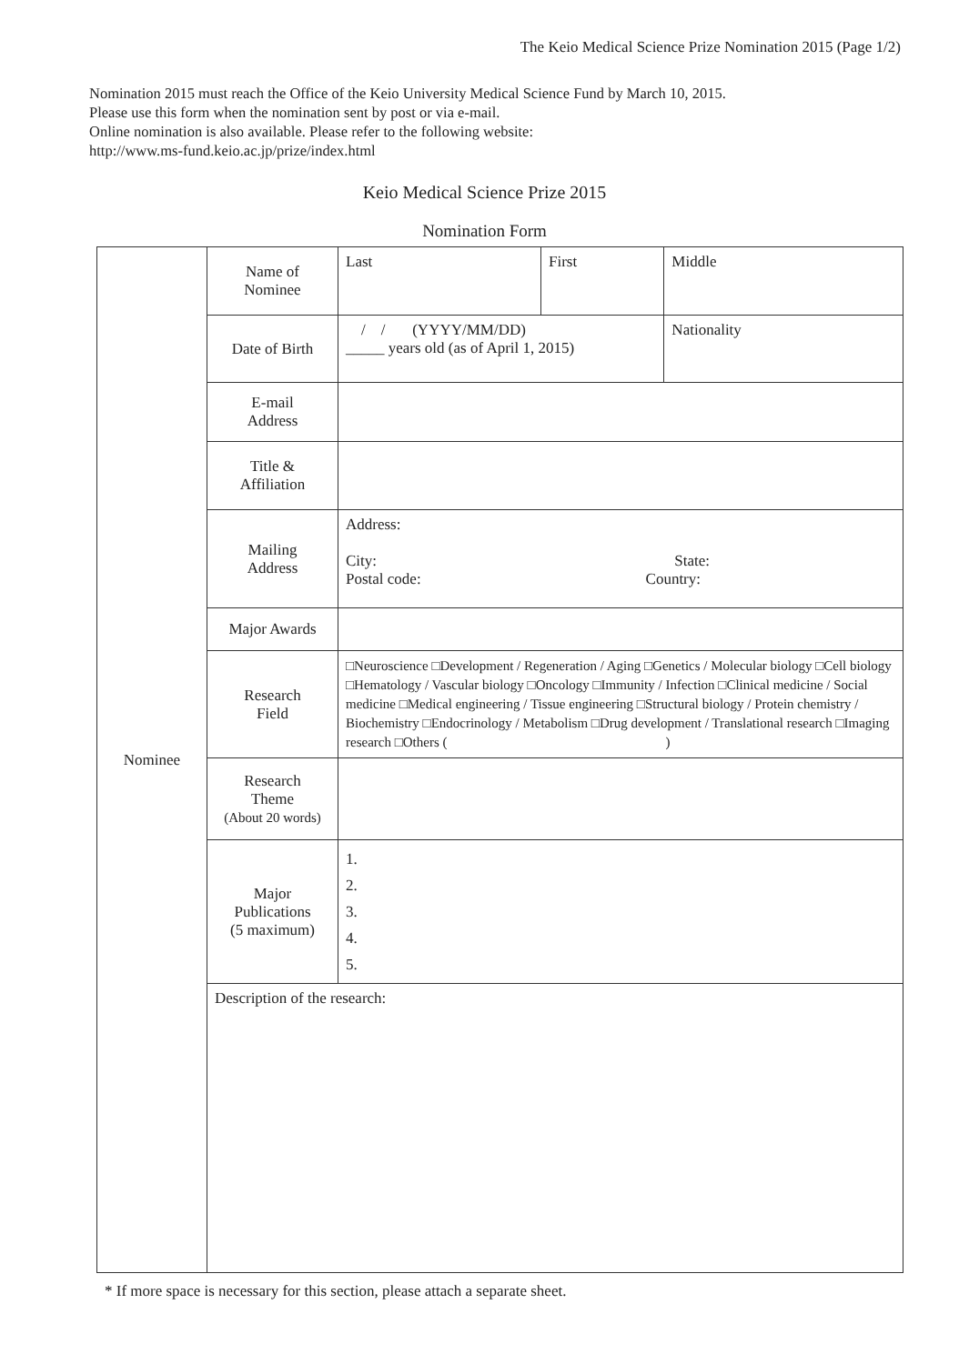The Keio Medical Science Prize Nomination 2015 (Page 1/2)
Nomination 2015 must reach the Office of the Keio University Medical Science Fund by March 10, 2015.
Please use this form when the nomination sent by post or via e-mail.
Online nomination is also available. Please refer to the following website:
http://www.ms-fund.keio.ac.jp/prize/index.html
Keio Medical Science Prize 2015
Nomination Form
| Nominee | Name of Nominee | Last | First | Middle |
| | Date of Birth | / / (YYYY/MM/DD) _____ years old (as of April 1, 2015) | | Nationality |
| | E-mail Address | | | |
| | Title & Affiliation | | | |
| | Mailing Address | Address: City: State: Postal code: Country: | | |
| | Major Awards | | | |
| | Research Field | □Neuroscience □Development / Regeneration / Aging □Genetics / Molecular biology □Cell biology □Hematology / Vascular biology □Oncology □Immunity / Infection □Clinical medicine / Social medicine □Medical engineering / Tissue engineering □Structural biology / Protein chemistry / Biochemistry □Endocrinology / Metabolism □Drug development / Translational research □Imaging research □Others ( ) | | |
| | Research Theme (About 20 words) | | | |
| | Major Publications (5 maximum) | 1. 2. 3. 4. 5. | | |
| | Description of the research: | | | |
* If more space is necessary for this section, please attach a separate sheet.